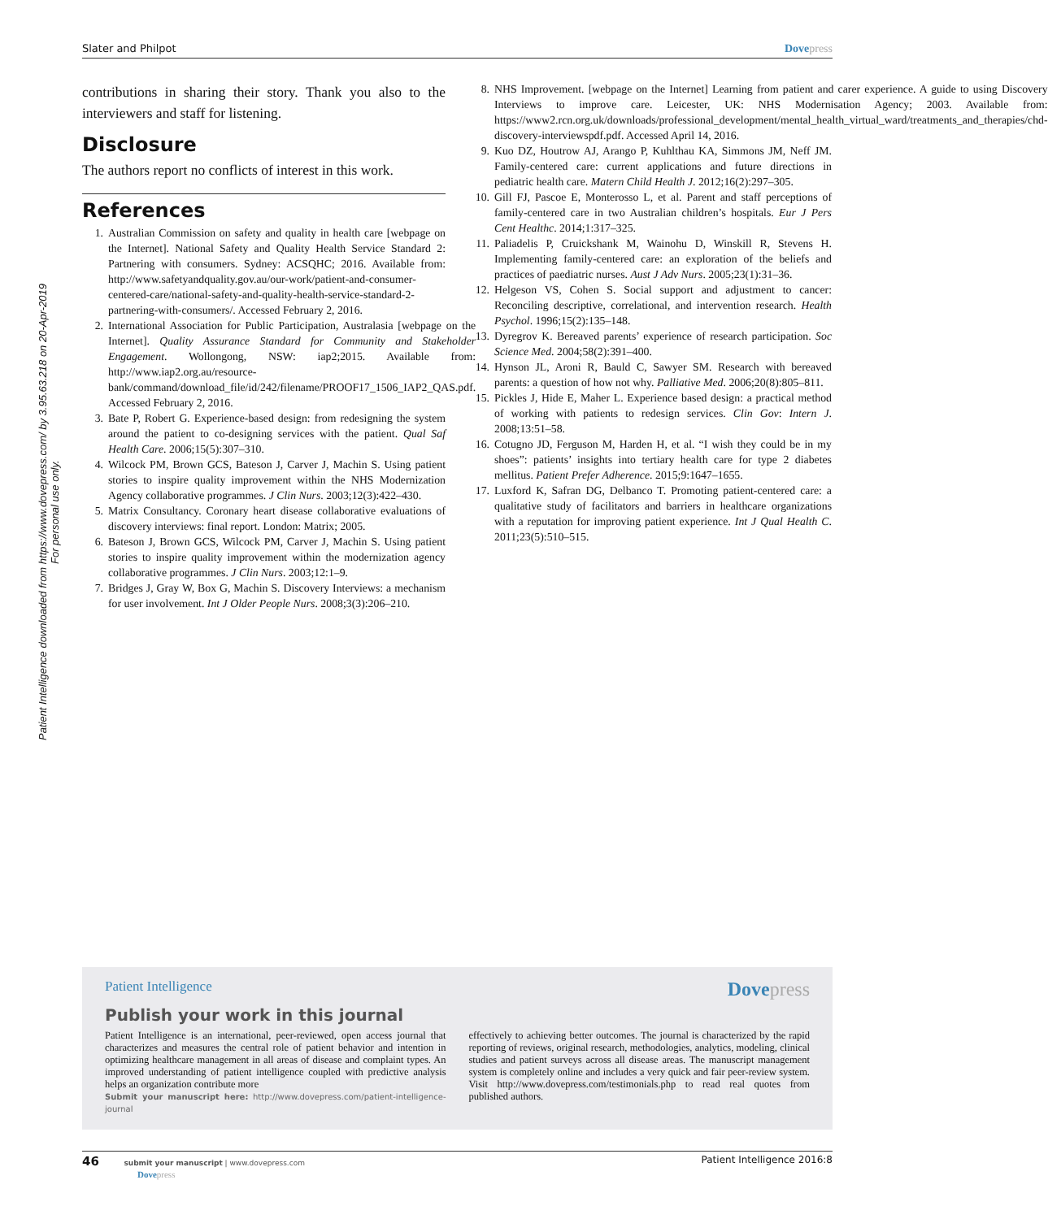Slater and Philpot Dove press
Patient Intelligence downloaded from https://www.dovepress.com/ by 3.95.63.218 on 20-Apr-2019
For personal use only.
contributions in sharing their story. Thank you also to the interviewers and staff for listening.
Disclosure
The authors report no conflicts of interest in this work.
References
1. Australian Commission on safety and quality in health care [webpage on the Internet]. National Safety and Quality Health Service Standard 2: Partnering with consumers. Sydney: ACSQHC; 2016. Available from: http://www.safetyandquality.gov.au/our-work/patient-and-consumer-centered-care/national-safety-and-quality-health-service-standard-2-partnering-with-consumers/. Accessed February 2, 2016.
2. International Association for Public Participation, Australasia [webpage on the Internet]. Quality Assurance Standard for Community and Stakeholder Engagement. Wollongong, NSW: iap2;2015. Available from: http://www.iap2.org.au/resource-bank/command/download_file/id/242/filename/PROOF17_1506_IAP2_QAS.pdf. Accessed February 2, 2016.
3. Bate P, Robert G. Experience-based design: from redesigning the system around the patient to co-designing services with the patient. Qual Saf Health Care. 2006;15(5):307–310.
4. Wilcock PM, Brown GCS, Bateson J, Carver J, Machin S. Using patient stories to inspire quality improvement within the NHS Modernization Agency collaborative programmes. J Clin Nurs. 2003;12(3):422–430.
5. Matrix Consultancy. Coronary heart disease collaborative evaluations of discovery interviews: final report. London: Matrix; 2005.
6. Bateson J, Brown GCS, Wilcock PM, Carver J, Machin S. Using patient stories to inspire quality improvement within the modernization agency collaborative programmes. J Clin Nurs. 2003;12:1–9.
7. Bridges J, Gray W, Box G, Machin S. Discovery Interviews: a mechanism for user involvement. Int J Older People Nurs. 2008;3(3):206–210.
8. NHS Improvement. [webpage on the Internet] Learning from patient and carer experience. A guide to using Discovery Interviews to improve care. Leicester, UK: NHS Modernisation Agency; 2003. Available from: https://www2.rcn.org.uk/downloads/professional_development/mental_health_virtual_ward/treatments_and_therapies/chd-discovery-interviewspdf.pdf. Accessed April 14, 2016.
9. Kuo DZ, Houtrow AJ, Arango P, Kuhlthau KA, Simmons JM, Neff JM. Family-centered care: current applications and future directions in pediatric health care. Matern Child Health J. 2012;16(2):297–305.
10. Gill FJ, Pascoe E, Monterosso L, et al. Parent and staff perceptions of family-centered care in two Australian children’s hospitals. Eur J Pers Cent Healthc. 2014;1:317–325.
11. Paliadelis P, Cruickshank M, Wainohu D, Winskill R, Stevens H. Implementing family-centered care: an exploration of the beliefs and practices of paediatric nurses. Aust J Adv Nurs. 2005;23(1):31–36.
12. Helgeson VS, Cohen S. Social support and adjustment to cancer: Reconciling descriptive, correlational, and intervention research. Health Psychol. 1996;15(2):135–148.
13. Dyregrov K. Bereaved parents’ experience of research participation. Soc Science Med. 2004;58(2):391–400.
14. Hynson JL, Aroni R, Bauld C, Sawyer SM. Research with bereaved parents: a question of how not why. Palliative Med. 2006;20(8):805–811.
15. Pickles J, Hide E, Maher L. Experience based design: a practical method of working with patients to redesign services. Clin Gov: Intern J. 2008;13:51–58.
16. Cotugno JD, Ferguson M, Harden H, et al. “I wish they could be in my shoes”: patients’ insights into tertiary health care for type 2 diabetes mellitus. Patient Prefer Adherence. 2015;9:1647–1655.
17. Luxford K, Safran DG, Delbanco T. Promoting patient-centered care: a qualitative study of facilitators and barriers in healthcare organizations with a reputation for improving patient experience. Int J Qual Health C. 2011;23(5):510–515.
Patient Intelligence Dove press
Publish your work in this journal
Patient Intelligence is an international, peer-reviewed, open access journal that characterizes and measures the central role of patient behavior and intention in optimizing healthcare management in all areas of disease and complaint types. An improved understanding of patient intelligence coupled with predictive analysis helps an organization contribute more
Submit your manuscript here: http://www.dovepress.com/patient-intelligence-journal
effectively to achieving better outcomes. The journal is characterized by the rapid reporting of reviews, original research, methodologies, analytics, modeling, clinical studies and patient surveys across all disease areas. The manuscript management system is completely online and includes a very quick and fair peer-review system. Visit http://www.dovepress.com/testimonials.php to read real quotes from published authors.
46 submit your manuscript | www.dovepress.com
Dove press Patient Intelligence 2016:8